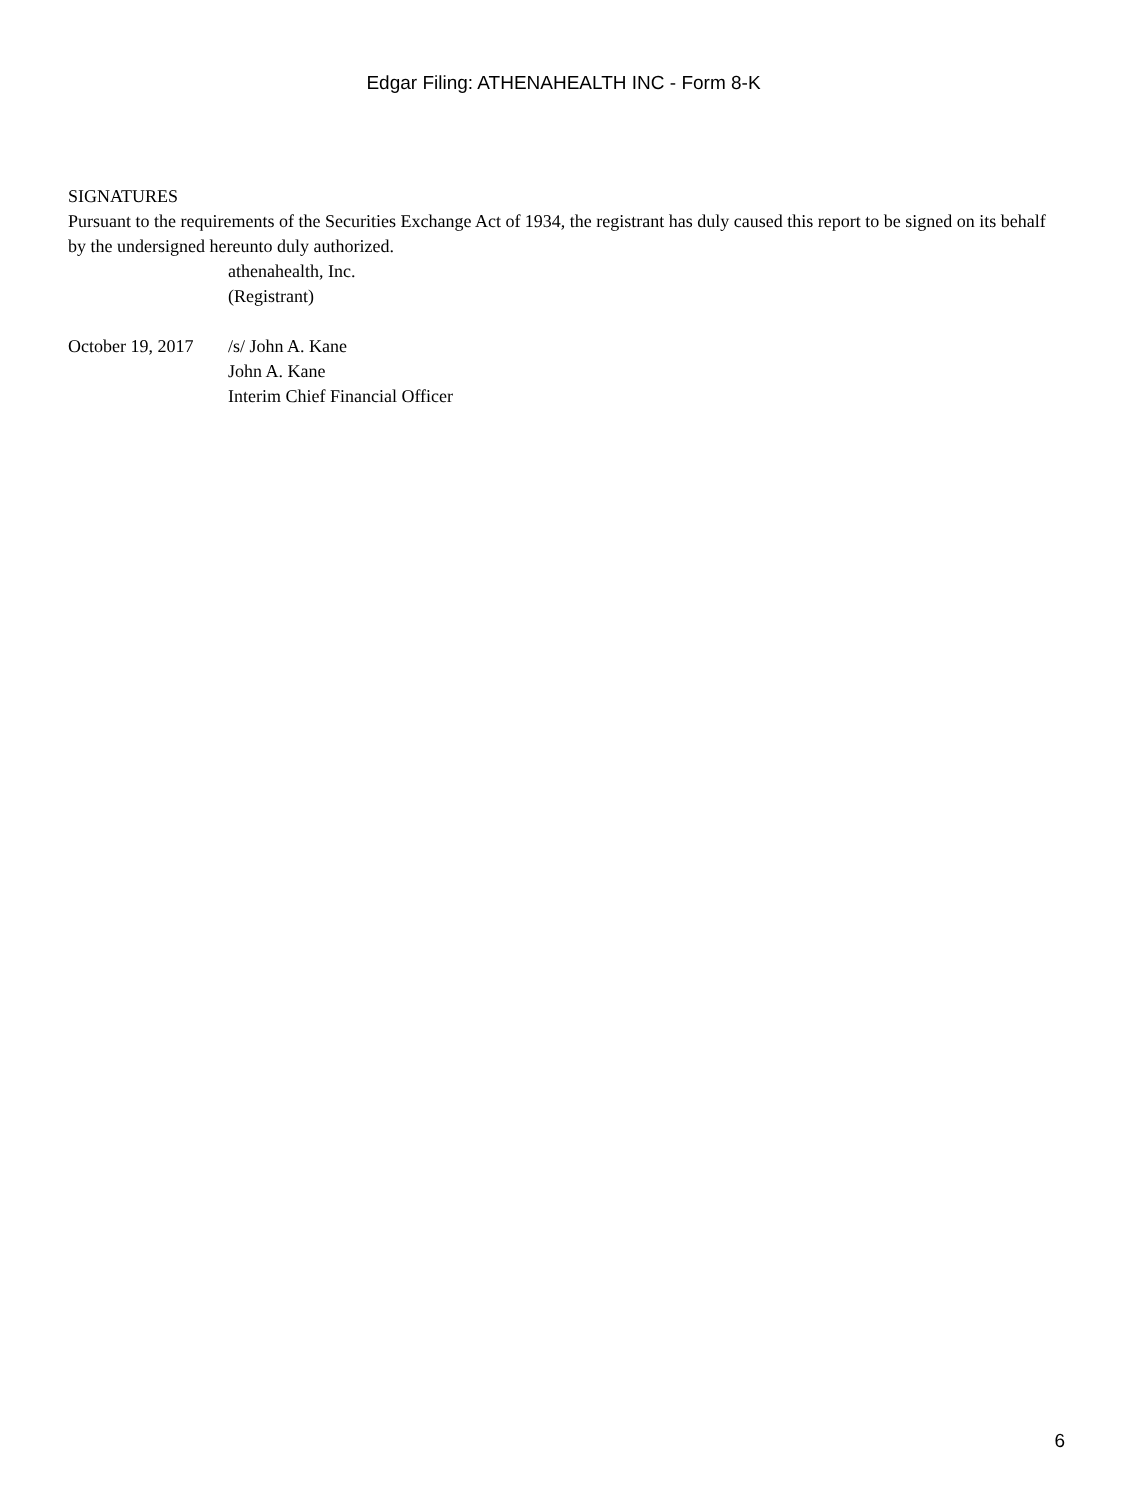Edgar Filing: ATHENAHEALTH INC - Form 8-K
SIGNATURES
Pursuant to the requirements of the Securities Exchange Act of 1934, the registrant has duly caused this report to be signed on its behalf by the undersigned hereunto duly authorized.
| | athenahealth, Inc. (Registrant) |
| October 19, 2017 | /s/ John A. Kane John A. Kane Interim Chief Financial Officer |
6